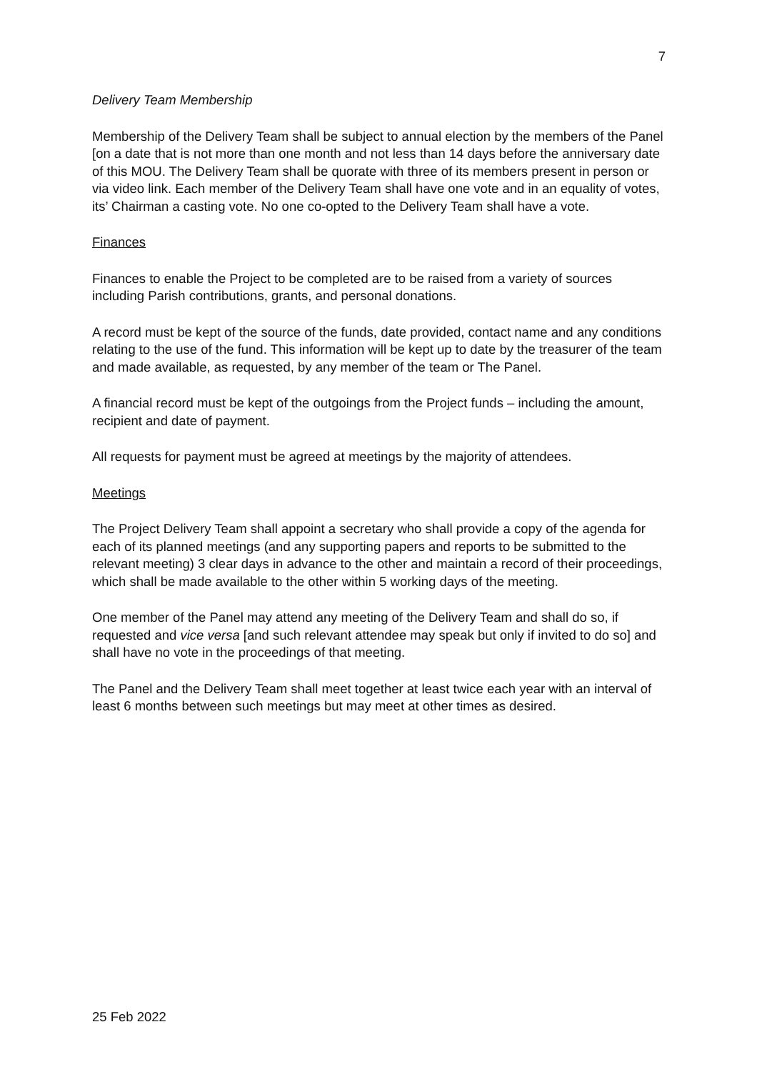7
Delivery Team Membership
Membership of the Delivery Team shall be subject to annual election by the members of the Panel [on a date that is not more than one month and not less than 14 days before the anniversary date of this MOU. The Delivery Team shall be quorate with three of its members present in person or via video link. Each member of the Delivery Team shall have one vote and in an equality of votes, its’ Chairman a casting vote. No one co-opted to the Delivery Team shall have a vote.
Finances
Finances to enable the Project to be completed are to be raised from a variety of sources including Parish contributions, grants, and personal donations.
A record must be kept of the source of the funds, date provided, contact name and any conditions relating to the use of the fund. This information will be kept up to date by the treasurer of the team and made available, as requested, by any member of the team or The Panel.
A financial record must be kept of the outgoings from the Project funds – including the amount, recipient and date of payment.
All requests for payment must be agreed at meetings by the majority of attendees.
Meetings
The Project Delivery Team shall appoint a secretary who shall provide a copy of the agenda for each of its planned meetings (and any supporting papers and reports to be submitted to the relevant meeting) 3 clear days in advance to the other and maintain a record of their proceedings, which shall be made available to the other within 5 working days of the meeting.
One member of the Panel may attend any meeting of the Delivery Team and shall do so, if requested and vice versa [and such relevant attendee may speak but only if invited to do so] and shall have no vote in the proceedings of that meeting.
The Panel and the Delivery Team shall meet together at least twice each year with an interval of least 6 months between such meetings but may meet at other times as desired.
25 Feb 2022